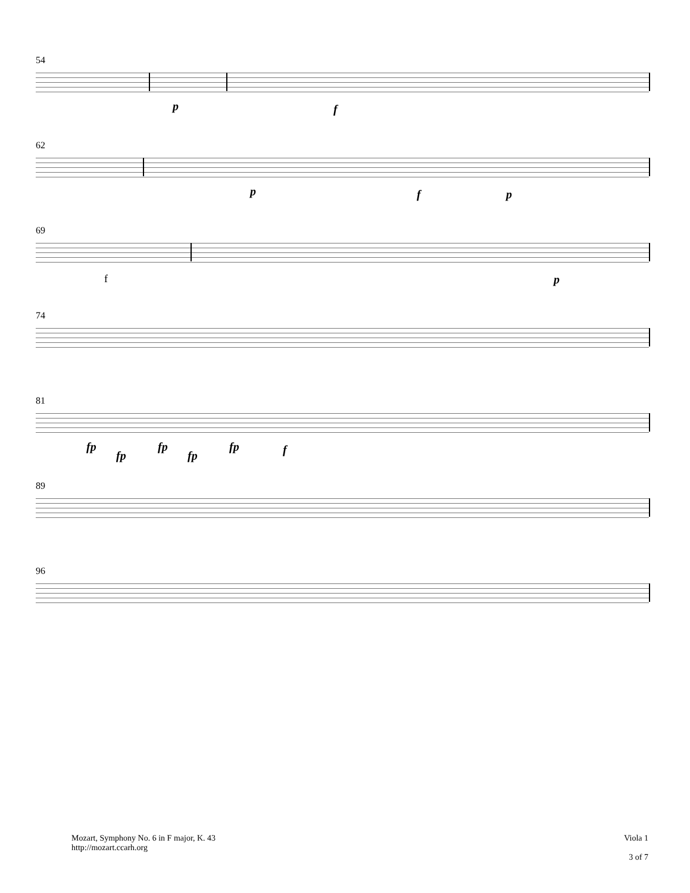54
p f
62
p f p
69
f p
74
81
fp
fp
fp
fp
fp f
89
96
Mozart, Symphony No. 6 in F major, K. 43
http://mozart.ccarh.org
Viola 1
3 of 7